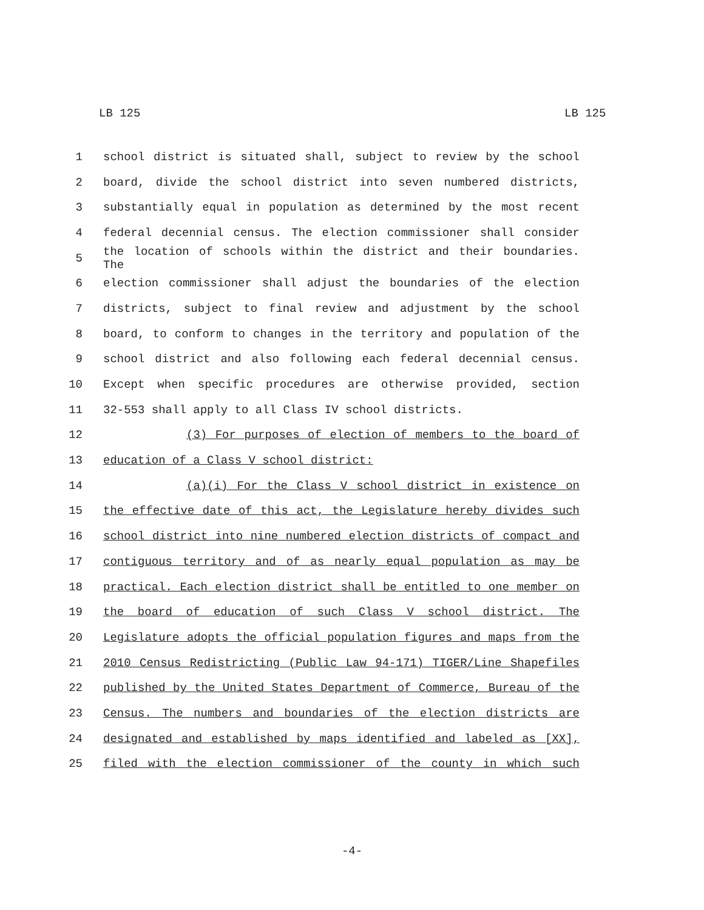LB 125 LB 125
1 school district is situated shall, subject to review by the school
2 board, divide the school district into seven numbered districts,
3 substantially equal in population as determined by the most recent
4 federal decennial census. The election commissioner shall consider
5
the location of schools within the district and their boundaries. The
6 election commissioner shall adjust the boundaries of the election
7 districts, subject to final review and adjustment by the school
8 board, to conform to changes in the territory and population of the
9 school district and also following each federal decennial census.
10 Except when specific procedures are otherwise provided, section
11 32-553 shall apply to all Class IV school districts.
12 (3) For purposes of election of members to the board of
13 education of a Class V school district:
14 (a)(i) For the Class V school district in existence on
15 the effective date of this act, the Legislature hereby divides such
16 school district into nine numbered election districts of compact and
17 contiguous territory and of as nearly equal population as may be
18 practical. Each election district shall be entitled to one member on
19 the board of education of such Class V school district. The
20 Legislature adopts the official population figures and maps from the
21 2010 Census Redistricting (Public Law 94-171) TIGER/Line Shapefiles
22 published by the United States Department of Commerce, Bureau of the
23 Census. The numbers and boundaries of the election districts are
24 designated and established by maps identified and labeled as [XX],
25 filed with the election commissioner of the county in which such
-4-